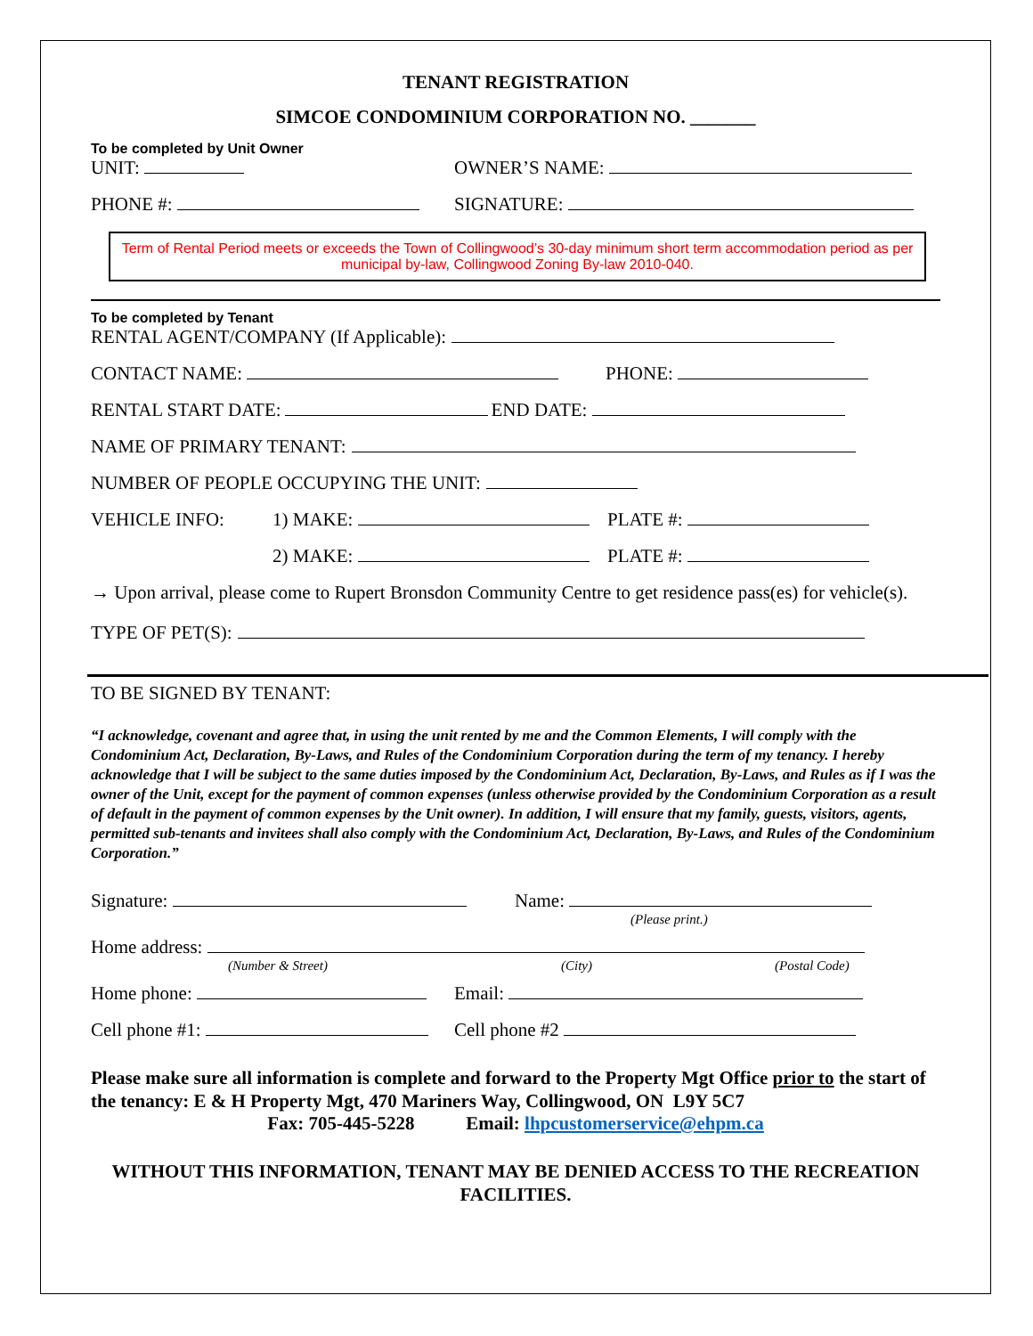TENANT REGISTRATION
SIMCOE CONDOMINIUM CORPORATION NO. _______
To be completed by Unit Owner
UNIT: OWNER’S NAME:
PHONE #: SIGNATURE:
Term of Rental Period meets or exceeds the Town of Collingwood’s 30-day minimum short term accommodation period as per municipal by-law, Collingwood Zoning By-law 2010-040.
To be completed by Tenant
RENTAL AGENT/COMPANY (If Applicable):
CONTACT NAME: PHONE:
RENTAL START DATE: END DATE:
NAME OF PRIMARY TENANT:
NUMBER OF PEOPLE OCCUPYING THE UNIT:
VEHICLE INFO: 1) MAKE: PLATE #:
2) MAKE: PLATE #:
→ Upon arrival, please come to Rupert Bronsdon Community Centre to get residence pass(es) for vehicle(s).
TYPE OF PET(S):
TO BE SIGNED BY TENANT:
“I acknowledge, covenant and agree that, in using the unit rented by me and the Common Elements, I will comply with the Condominium Act, Declaration, By-Laws, and Rules of the Condominium Corporation during the term of my tenancy. I hereby acknowledge that I will be subject to the same duties imposed by the Condominium Act, Declaration, By-Laws, and Rules as if I was the owner of the Unit, except for the payment of common expenses (unless otherwise provided by the Condominium Corporation as a result of default in the payment of common expenses by the Unit owner). In addition, I will ensure that my family, guests, visitors, agents, permitted sub-tenants and invitees shall also comply with the Condominium Act, Declaration, By-Laws, and Rules of the Condominium Corporation.”
Signature: Name:
(Please print.)
Home address:
(Number & Street) (City) (Postal Code)
Home phone: Email:
Cell phone #1: Cell phone #2
Please make sure all information is complete and forward to the Property Mgt Office prior to the start of the tenancy: E & H Property Mgt, 470 Mariners Way, Collingwood, ON L9Y 5C7
Fax: 705-445-5228 Email: lhpcustomerservice@ehpm.ca
WITHOUT THIS INFORMATION, TENANT MAY BE DENIED ACCESS TO THE RECREATION FACILITIES.